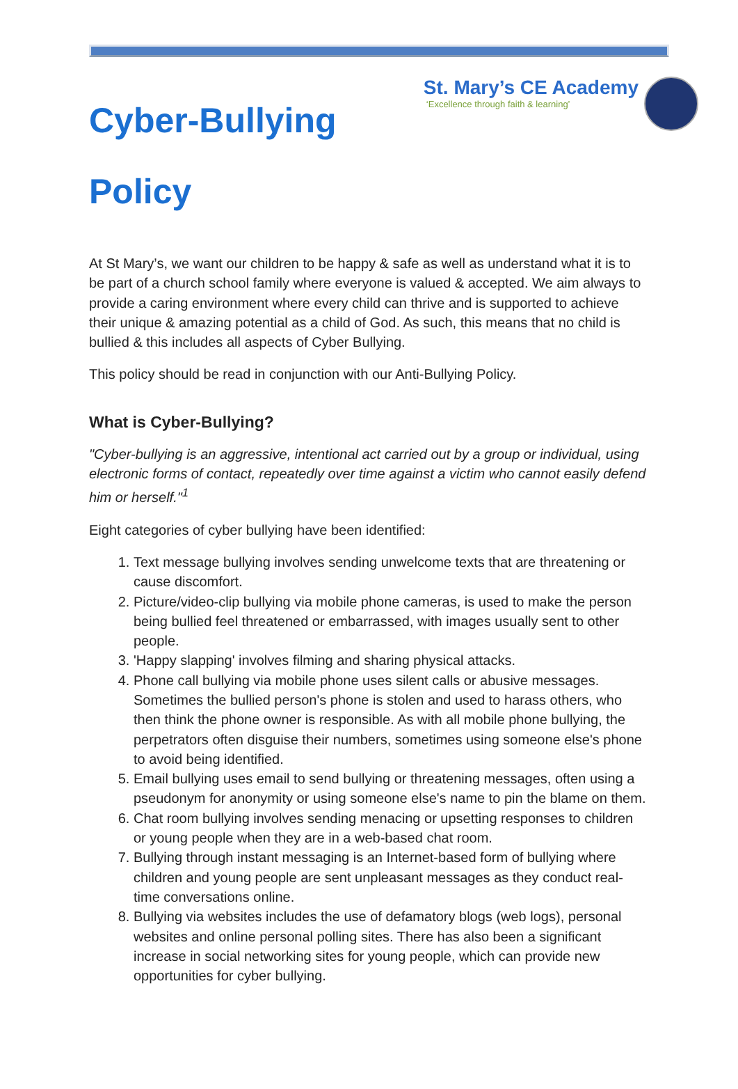Cyber-Bullying
Policy
St. Mary’s CE Academy
‘Excellence through faith & learning’
At St Mary’s, we want our children to be happy & safe as well as understand what it is to be part of a church school family where everyone is valued & accepted. We aim always to provide a caring environment where every child can thrive and is supported to achieve their unique & amazing potential as a child of God. As such, this means that no child is bullied & this includes all aspects of Cyber Bullying.
This policy should be read in conjunction with our Anti-Bullying Policy.
What is Cyber-Bullying?
"Cyber-bullying is an aggressive, intentional act carried out by a group or individual, using electronic forms of contact, repeatedly over time against a victim who cannot easily defend him or herself."<sup>1</sup>
Eight categories of cyber bullying have been identified:
1. Text message bullying involves sending unwelcome texts that are threatening or cause discomfort.
2. Picture/video-clip bullying via mobile phone cameras, is used to make the person being bullied feel threatened or embarrassed, with images usually sent to other people.
3. 'Happy slapping' involves filming and sharing physical attacks.
4. Phone call bullying via mobile phone uses silent calls or abusive messages. Sometimes the bullied person's phone is stolen and used to harass others, who then think the phone owner is responsible. As with all mobile phone bullying, the perpetrators often disguise their numbers, sometimes using someone else's phone to avoid being identified.
5. Email bullying uses email to send bullying or threatening messages, often using a pseudonym for anonymity or using someone else's name to pin the blame on them.
6. Chat room bullying involves sending menacing or upsetting responses to children or young people when they are in a web-based chat room.
7. Bullying through instant messaging is an Internet-based form of bullying where children and young people are sent unpleasant messages as they conduct real-time conversations online.
8. Bullying via websites includes the use of defamatory blogs (web logs), personal websites and online personal polling sites. There has also been a significant increase in social networking sites for young people, which can provide new opportunities for cyber bullying.